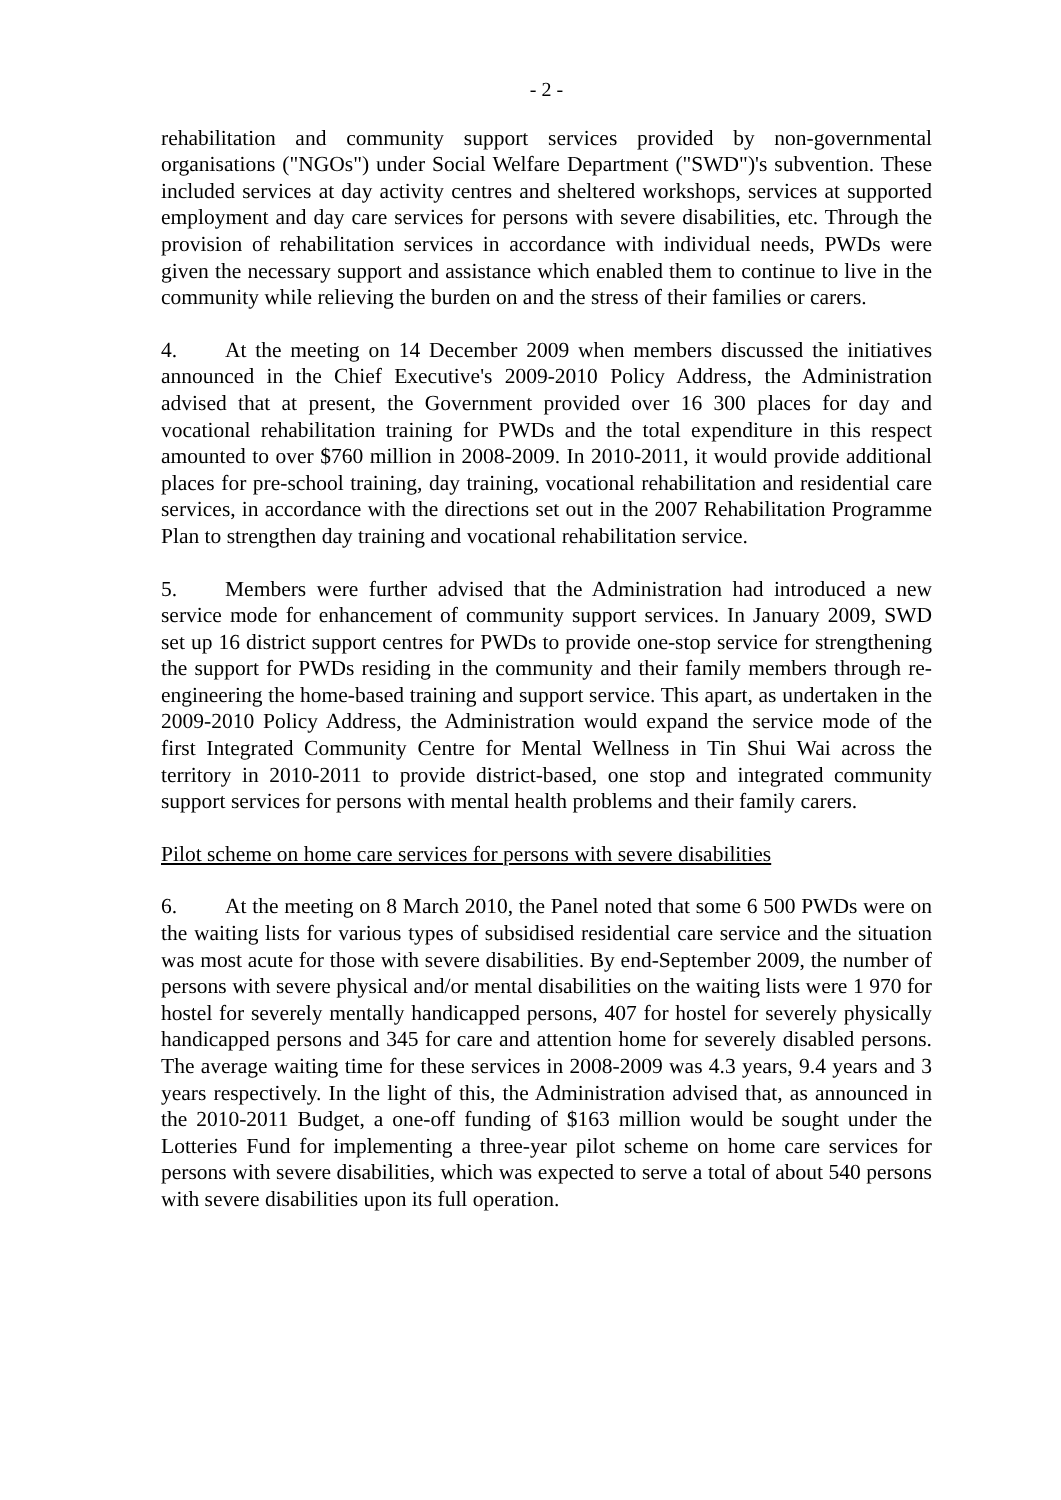- 2 -
rehabilitation and community support services provided by non-governmental organisations ("NGOs") under Social Welfare Department ("SWD")'s subvention. These included services at day activity centres and sheltered workshops, services at supported employment and day care services for persons with severe disabilities, etc. Through the provision of rehabilitation services in accordance with individual needs, PWDs were given the necessary support and assistance which enabled them to continue to live in the community while relieving the burden on and the stress of their families or carers.
4. At the meeting on 14 December 2009 when members discussed the initiatives announced in the Chief Executive's 2009-2010 Policy Address, the Administration advised that at present, the Government provided over 16 300 places for day and vocational rehabilitation training for PWDs and the total expenditure in this respect amounted to over $760 million in 2008-2009. In 2010-2011, it would provide additional places for pre-school training, day training, vocational rehabilitation and residential care services, in accordance with the directions set out in the 2007 Rehabilitation Programme Plan to strengthen day training and vocational rehabilitation service.
5. Members were further advised that the Administration had introduced a new service mode for enhancement of community support services. In January 2009, SWD set up 16 district support centres for PWDs to provide one-stop service for strengthening the support for PWDs residing in the community and their family members through re-engineering the home-based training and support service. This apart, as undertaken in the 2009-2010 Policy Address, the Administration would expand the service mode of the first Integrated Community Centre for Mental Wellness in Tin Shui Wai across the territory in 2010-2011 to provide district-based, one stop and integrated community support services for persons with mental health problems and their family carers.
Pilot scheme on home care services for persons with severe disabilities
6. At the meeting on 8 March 2010, the Panel noted that some 6 500 PWDs were on the waiting lists for various types of subsidised residential care service and the situation was most acute for those with severe disabilities. By end-September 2009, the number of persons with severe physical and/or mental disabilities on the waiting lists were 1 970 for hostel for severely mentally handicapped persons, 407 for hostel for severely physically handicapped persons and 345 for care and attention home for severely disabled persons. The average waiting time for these services in 2008-2009 was 4.3 years, 9.4 years and 3 years respectively. In the light of this, the Administration advised that, as announced in the 2010-2011 Budget, a one-off funding of $163 million would be sought under the Lotteries Fund for implementing a three-year pilot scheme on home care services for persons with severe disabilities, which was expected to serve a total of about 540 persons with severe disabilities upon its full operation.